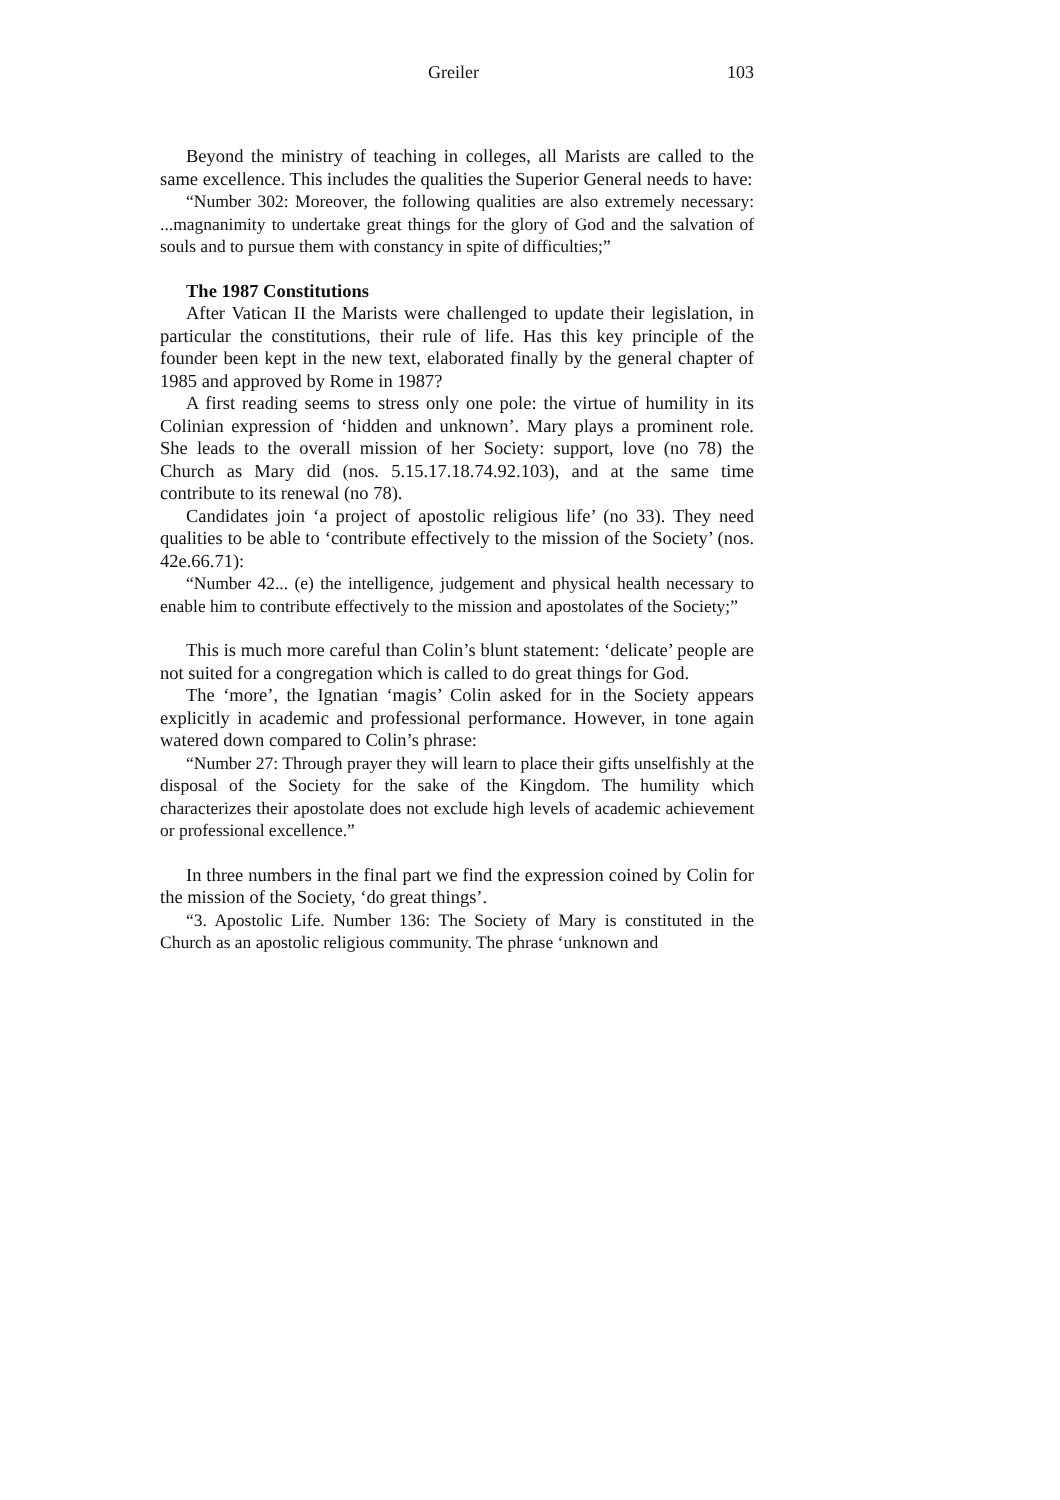Greiler 103
Beyond the ministry of teaching in colleges, all Marists are called to the same excellence. This includes the qualities the Superior General needs to have:
“Number 302: Moreover, the following qualities are also extremely necessary: ...magnanimity to undertake great things for the glory of God and the salvation of souls and to pursue them with constancy in spite of difficulties;”
The 1987 Constitutions
After Vatican II the Marists were challenged to update their legislation, in particular the constitutions, their rule of life. Has this key principle of the founder been kept in the new text, elaborated finally by the general chapter of 1985 and approved by Rome in 1987?
A first reading seems to stress only one pole: the virtue of humility in its Colinian expression of ‘hidden and unknown’. Mary plays a prominent role. She leads to the overall mission of her Society: support, love (no 78) the Church as Mary did (nos. 5.15.17.18.74.92.103), and at the same time contribute to its renewal (no 78).
Candidates join ‘a project of apostolic religious life’ (no 33). They need qualities to be able to ‘contribute effectively to the mission of the Society’ (nos. 42e.66.71):
“Number 42... (e) the intelligence, judgement and physical health necessary to enable him to contribute effectively to the mission and apostolates of the Society;”
This is much more careful than Colin’s blunt statement: ‘delicate’ people are not suited for a congregation which is called to do great things for God.
The ‘more’, the Ignatian ‘magis’ Colin asked for in the Society appears explicitly in academic and professional performance. However, in tone again watered down compared to Colin’s phrase:
“Number 27: Through prayer they will learn to place their gifts unselfishly at the disposal of the Society for the sake of the Kingdom. The humility which characterizes their apostolate does not exclude high levels of academic achievement or professional excellence.”
In three numbers in the final part we find the expression coined by Colin for the mission of the Society, ‘do great things’.
“3. Apostolic Life. Number 136: The Society of Mary is constituted in the Church as an apostolic religious community. The phrase ‘unknown and